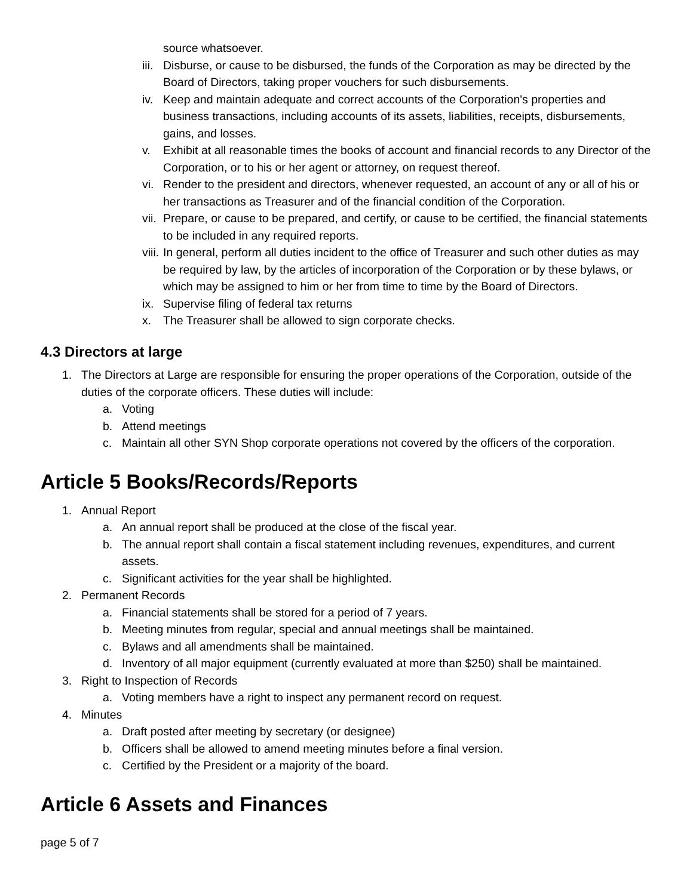source whatsoever.
iii. Disburse, or cause to be disbursed, the funds of the Corporation as may be directed by the Board of Directors, taking proper vouchers for such disbursements.
iv. Keep and maintain adequate and correct accounts of the Corporation's properties and business transactions, including accounts of its assets, liabilities, receipts, disbursements, gains, and losses.
v. Exhibit at all reasonable times the books of account and financial records to any Director of the Corporation, or to his or her agent or attorney, on request thereof.
vi. Render to the president and directors, whenever requested, an account of any or all of his or her transactions as Treasurer and of the financial condition of the Corporation.
vii. Prepare, or cause to be prepared, and certify, or cause to be certified, the financial statements to be included in any required reports.
viii. In general, perform all duties incident to the office of Treasurer and such other duties as may be required by law, by the articles of incorporation of the Corporation or by these bylaws, or which may be assigned to him or her from time to time by the Board of Directors.
ix. Supervise filing of federal tax returns
x. The Treasurer shall be allowed to sign corporate checks.
4.3 Directors at large
1. The Directors at Large are responsible for ensuring the proper operations of the Corporation, outside of the duties of the corporate officers. These duties will include:
a. Voting
b. Attend meetings
c. Maintain all other SYN Shop corporate operations not covered by the officers of the corporation.
Article 5 Books/Records/Reports
1. Annual Report
a. An annual report shall be produced at the close of the fiscal year.
b. The annual report shall contain a fiscal statement including revenues, expenditures, and current assets.
c. Significant activities for the year shall be highlighted.
2. Permanent Records
a. Financial statements shall be stored for a period of 7 years.
b. Meeting minutes from regular, special and annual meetings shall be maintained.
c. Bylaws and all amendments shall be maintained.
d. Inventory of all major equipment (currently evaluated at more than $250) shall be maintained.
3. Right to Inspection of Records
a. Voting members have a right to inspect any permanent record on request.
4. Minutes
a. Draft posted after meeting by secretary (or designee)
b. Officers shall be allowed to amend meeting minutes before a final version.
c. Certified by the President or a majority of the board.
Article 6 Assets and Finances
page 5 of 7